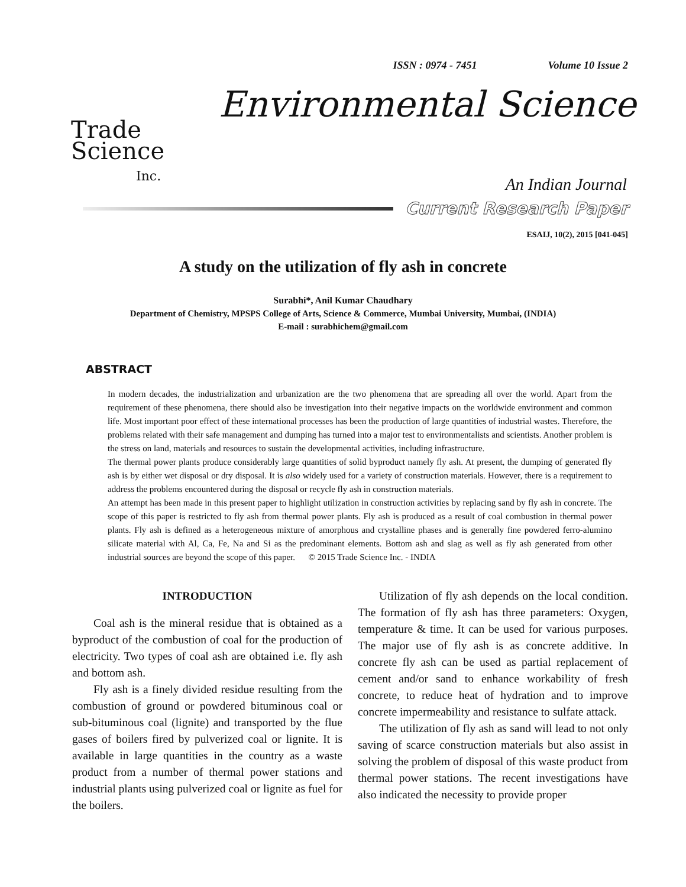ISSN : 0974 - 7451 Volume 10 Issue 2
Trade
Science
Inc.
Environmental Science
An Indian Journal
Current Research Paper
ESAIJ, 10(2), 2015 [041-045]
A study on the utilization of fly ash in concrete
Surabhi*, Anil Kumar Chaudhary
Department of Chemistry, MPSPS College of Arts, Science & Commerce, Mumbai University, Mumbai, (INDIA)
E-mail : surabhichem@gmail.com
ABSTRACT
In modern decades, the industrialization and urbanization are the two phenomena that are spreading all over the world. Apart from the requirement of these phenomena, there should also be investigation into their negative impacts on the worldwide environment and common life. Most important poor effect of these international processes has been the production of large quantities of industrial wastes. Therefore, the problems related with their safe management and dumping has turned into a major test to environmentalists and scientists. Another problem is the stress on land, materials and resources to sustain the developmental activities, including infrastructure.
The thermal power plants produce considerably large quantities of solid byproduct namely fly ash. At present, the dumping of generated fly ash is by either wet disposal or dry disposal. It is also widely used for a variety of construction materials. However, there is a requirement to address the problems encountered during the disposal or recycle fly ash in construction materials.
An attempt has been made in this present paper to highlight utilization in construction activities by replacing sand by fly ash in concrete. The scope of this paper is restricted to fly ash from thermal power plants. Fly ash is produced as a result of coal combustion in thermal power plants. Fly ash is defined as a heterogeneous mixture of amorphous and crystalline phases and is generally fine powdered ferro-alumino silicate material with Al, Ca, Fe, Na and Si as the predominant elements. Bottom ash and slag as well as fly ash generated from other industrial sources are beyond the scope of this paper. © 2015 Trade Science Inc. - INDIA
INTRODUCTION
Coal ash is the mineral residue that is obtained as a byproduct of the combustion of coal for the production of electricity. Two types of coal ash are obtained i.e. fly ash and bottom ash.
Fly ash is a finely divided residue resulting from the combustion of ground or powdered bituminous coal or sub-bituminous coal (lignite) and transported by the flue gases of boilers fired by pulverized coal or lignite. It is available in large quantities in the country as a waste product from a number of thermal power stations and industrial plants using pulverized coal or lignite as fuel for the boilers.
Utilization of fly ash depends on the local condition. The formation of fly ash has three parameters: Oxygen, temperature & time. It can be used for various purposes. The major use of fly ash is as concrete additive. In concrete fly ash can be used as partial replacement of cement and/or sand to enhance workability of fresh concrete, to reduce heat of hydration and to improve concrete impermeability and resistance to sulfate attack.
The utilization of fly ash as sand will lead to not only saving of scarce construction materials but also assist in solving the problem of disposal of this waste product from thermal power stations. The recent investigations have also indicated the necessity to provide proper